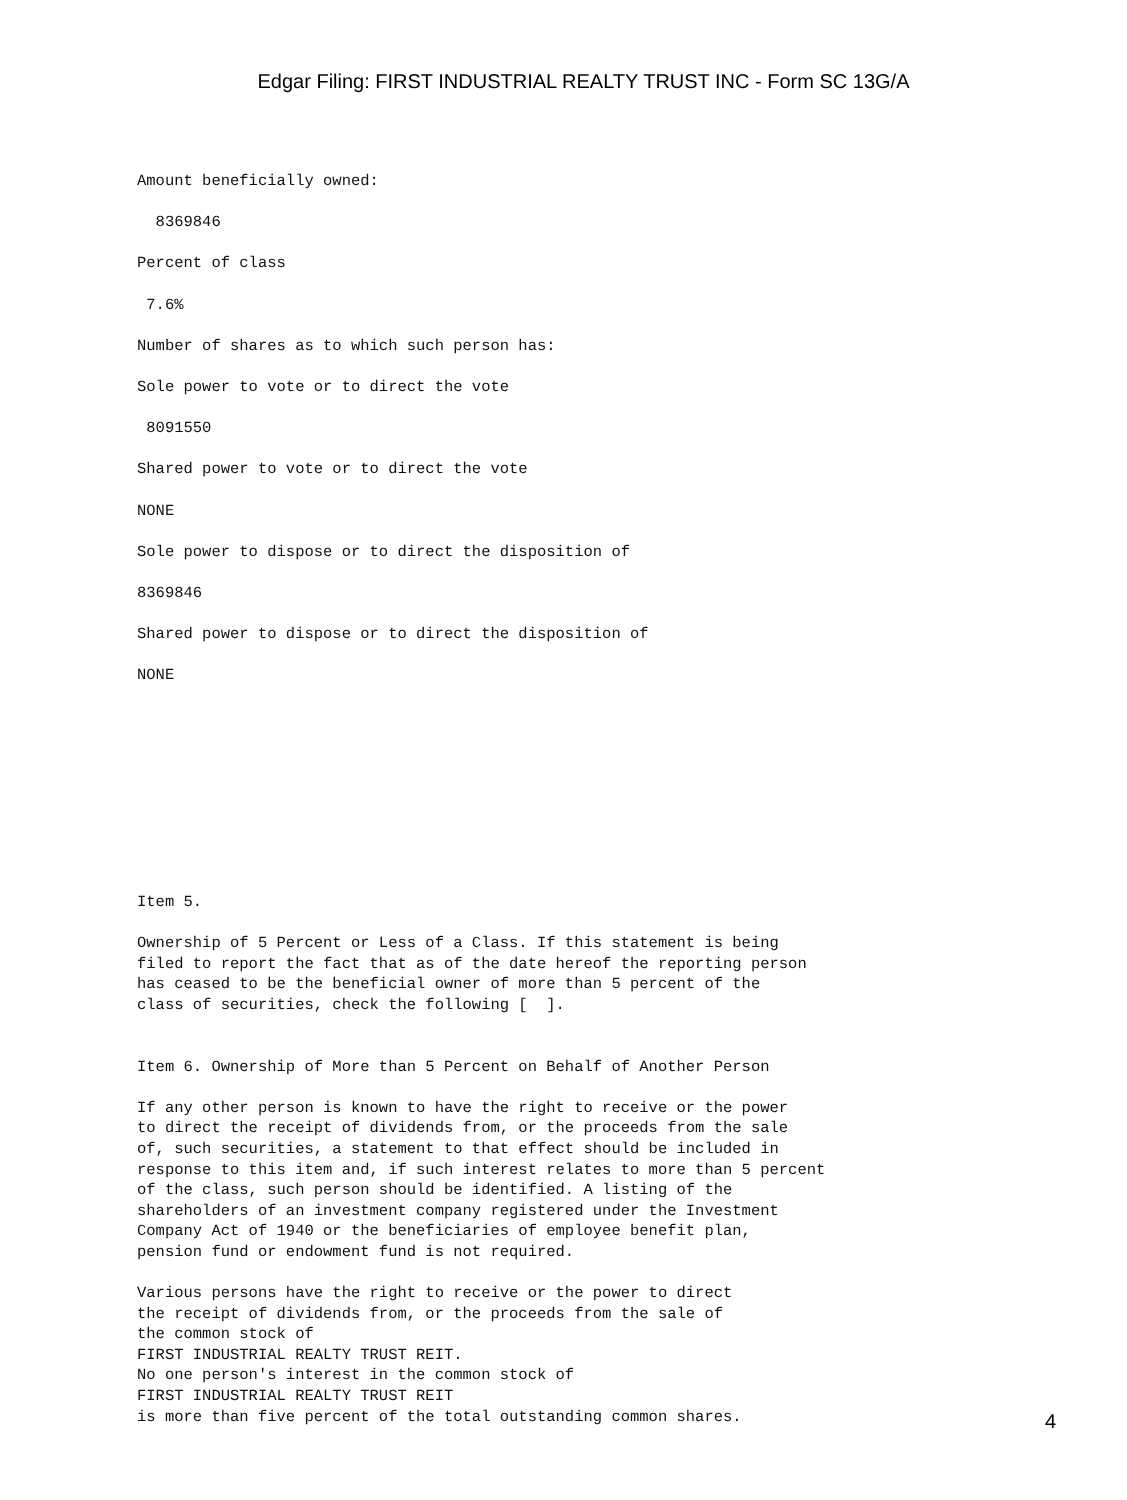Edgar Filing: FIRST INDUSTRIAL REALTY TRUST INC - Form SC 13G/A
Amount beneficially owned:

  8369846

Percent of class

 7.6%

Number of shares as to which such person has:

Sole power to vote or to direct the vote

 8091550

Shared power to vote or to direct the vote

NONE

Sole power to dispose or to direct the disposition of

8369846

Shared power to dispose or to direct the disposition of

NONE










Item 5.

Ownership of 5 Percent or Less of a Class. If this statement is being
filed to report the fact that as of the date hereof the reporting person
has ceased to be the beneficial owner of more than 5 percent of the
class of securities, check the following [  ].


Item 6. Ownership of More than 5 Percent on Behalf of Another Person

If any other person is known to have the right to receive or the power
to direct the receipt of dividends from, or the proceeds from the sale
of, such securities, a statement to that effect should be included in
response to this item and, if such interest relates to more than 5 percent
of the class, such person should be identified. A listing of the
shareholders of an investment company registered under the Investment
Company Act of 1940 or the beneficiaries of employee benefit plan,
pension fund or endowment fund is not required.

Various persons have the right to receive or the power to direct
the receipt of dividends from, or the proceeds from the sale of
the common stock of
FIRST INDUSTRIAL REALTY TRUST REIT.
No one person's interest in the common stock of
FIRST INDUSTRIAL REALTY TRUST REIT
is more than five percent of the total outstanding common shares.
4